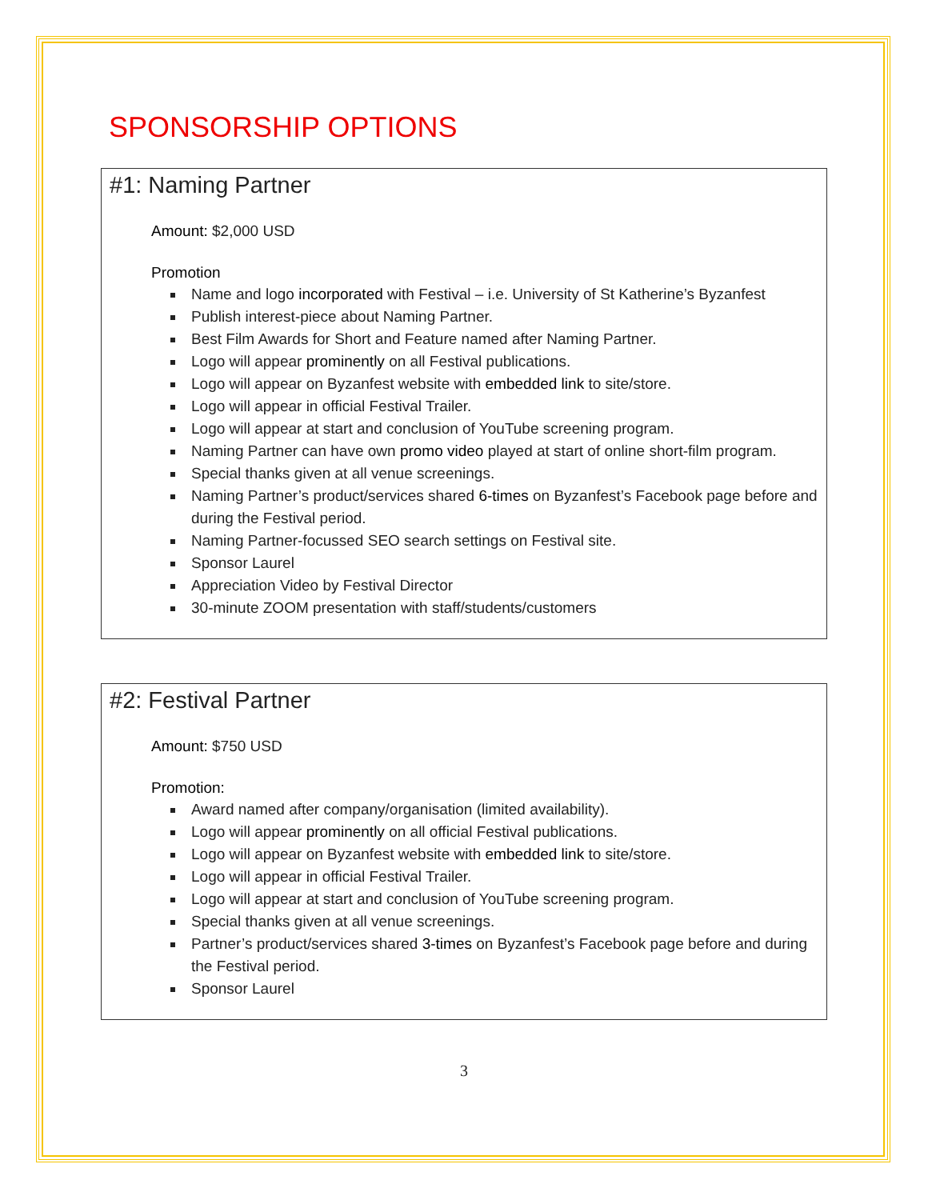SPONSORSHIP OPTIONS
#1: Naming Partner
Amount: $2,000 USD
Promotion
Name and logo incorporated with Festival – i.e. University of St Katherine’s Byzanfest
Publish interest-piece about Naming Partner.
Best Film Awards for Short and Feature named after Naming Partner.
Logo will appear prominently on all Festival publications.
Logo will appear on Byzanfest website with embedded link to site/store.
Logo will appear in official Festival Trailer.
Logo will appear at start and conclusion of YouTube screening program.
Naming Partner can have own promo video played at start of online short-film program.
Special thanks given at all venue screenings.
Naming Partner’s product/services shared 6-times on Byzanfest’s Facebook page before and during the Festival period.
Naming Partner-focussed SEO search settings on Festival site.
Sponsor Laurel
Appreciation Video by Festival Director
30-minute ZOOM presentation with staff/students/customers
#2: Festival Partner
Amount: $750 USD
Promotion:
Award named after company/organisation (limited availability).
Logo will appear prominently on all official Festival publications.
Logo will appear on Byzanfest website with embedded link to site/store.
Logo will appear in official Festival Trailer.
Logo will appear at start and conclusion of YouTube screening program.
Special thanks given at all venue screenings.
Partner’s product/services shared 3-times on Byzanfest’s Facebook page before and during the Festival period.
Sponsor Laurel
3